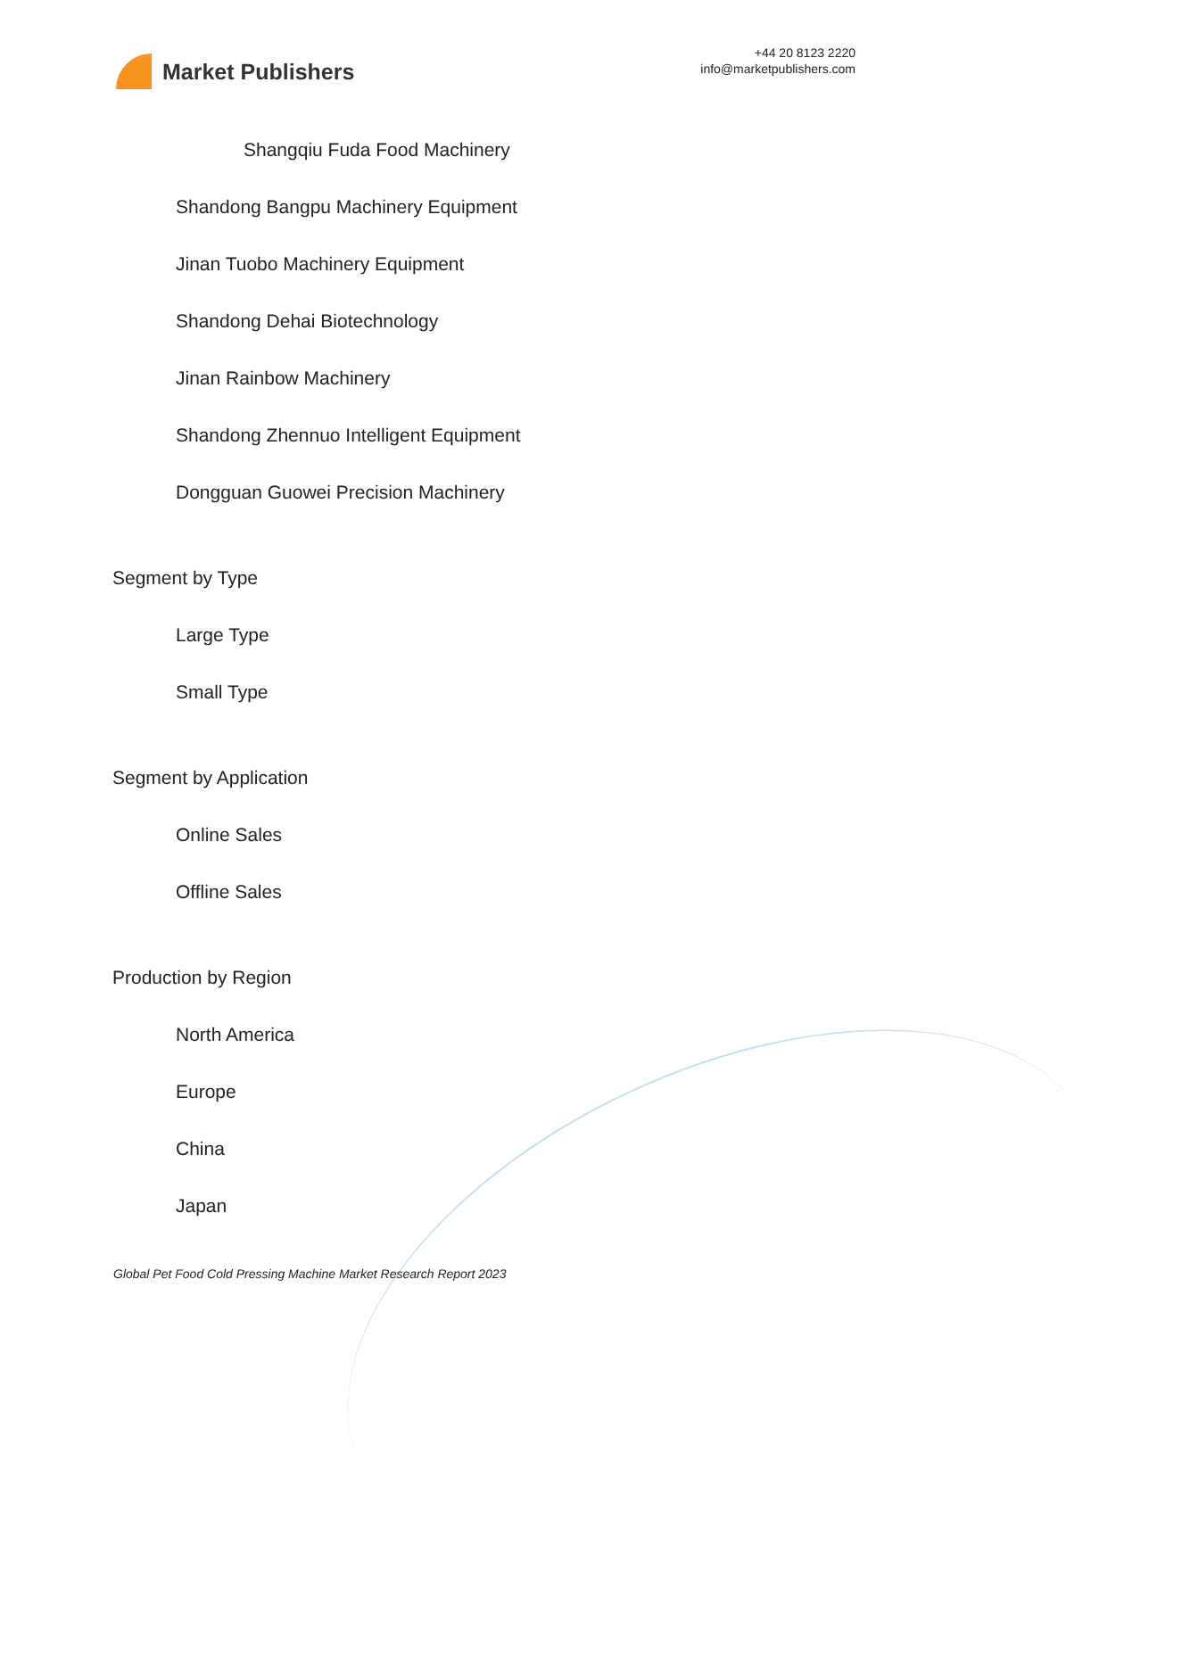Market Publishers
+44 20 8123 2220
info@marketpublishers.com
Shangqiu Fuda Food Machinery
Shandong Bangpu Machinery Equipment
Jinan Tuobo Machinery Equipment
Shandong Dehai Biotechnology
Jinan Rainbow Machinery
Shandong Zhennuo Intelligent Equipment
Dongguan Guowei Precision Machinery
Segment by Type
Large Type
Small Type
Segment by Application
Online Sales
Offline Sales
Production by Region
North America
Europe
China
Japan
Global Pet Food Cold Pressing Machine Market Research Report 2023